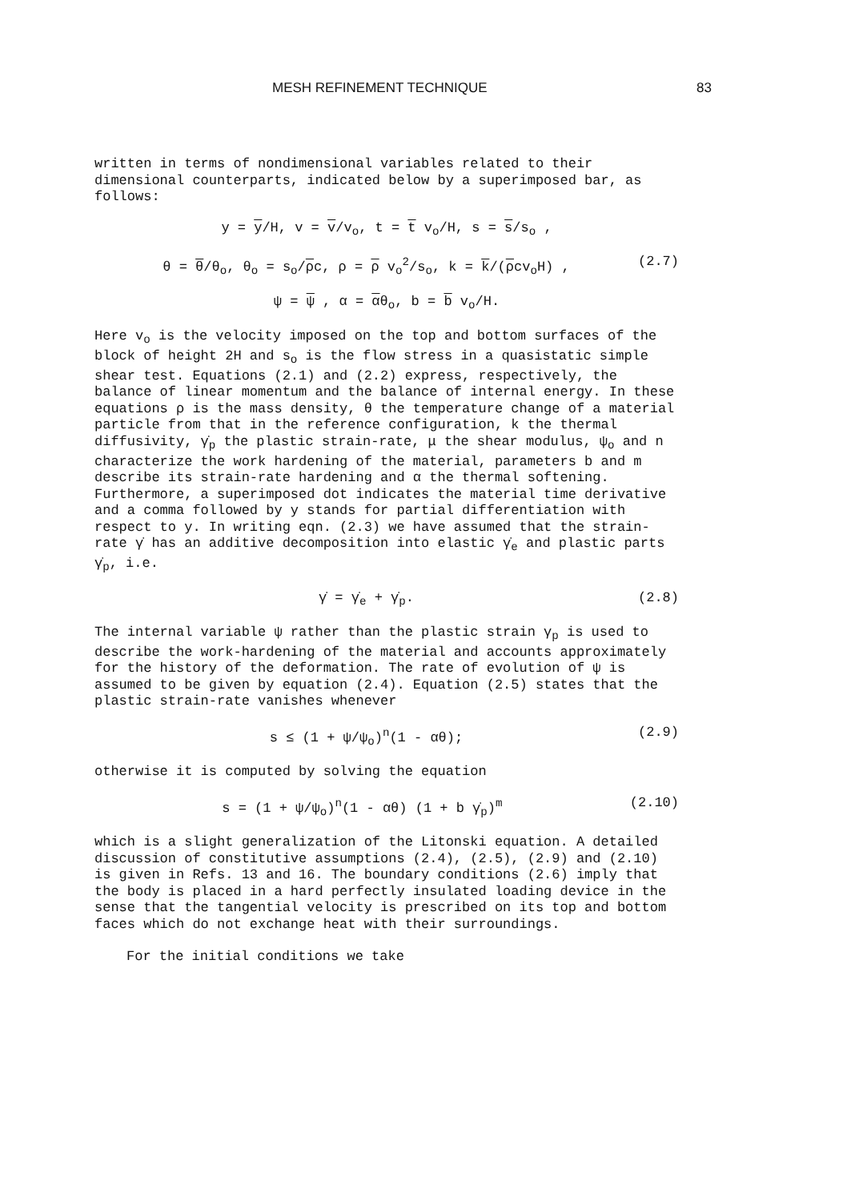MESH REFINEMENT TECHNIQUE 83
written in terms of nondimensional variables related to their dimensional counterparts, indicated below by a superimposed bar, as follows:
y = y/H, v = v/v<sub>o</sub>, t = t v<sub>o</sub>/H, s = s/s<sub>o</sub> ,
θ = θ/θ<sub>o</sub>, θ<sub>o</sub> = s<sub>o</sub>/ρc, ρ = ρ v<sub>o</sub><sup>2</sup>/s<sub>o</sub>, k = k/(ρcv<sub>o</sub>H) ,
(2.7)
ψ = ψ , α = αθ<sub>o</sub>, b = b v<sub>o</sub>/H.
Here v<sub>o</sub> is the velocity imposed on the top and bottom surfaces of the block of height 2H and s<sub>o</sub> is the flow stress in a quasistatic simple shear test. Equations (2.1) and (2.2) express, respectively, the balance of linear momentum and the balance of internal energy. In these equations ρ is the mass density, θ the temperature change of a material particle from that in the reference configuration, k the thermal diffusivity, γ̇<sub>p</sub> the plastic strain-rate, μ the shear modulus, ψ<sub>o</sub> and n characterize the work hardening of the material, parameters b and m describe its strain-rate hardening and α the thermal softening. Furthermore, a superimposed dot indicates the material time derivative and a comma followed by y stands for partial differentiation with respect to y. In writing eqn. (2.3) we have assumed that the strain-rate γ̇ has an additive decomposition into elastic γ̇<sub>e</sub> and plastic parts γ̇<sub>p</sub>, i.e.
γ̇ = γ̇<sub>e</sub> + γ̇<sub>p</sub>. (2.8)
The internal variable ψ rather than the plastic strain γ<sub>p</sub> is used to describe the work-hardening of the material and accounts approximately for the history of the deformation. The rate of evolution of ψ is assumed to be given by equation (2.4). Equation (2.5) states that the plastic strain-rate vanishes whenever
s ≤ (1 + ψ/ψ<sub>o</sub>)<sup>n</sup>(1 - αθ); (2.9)
otherwise it is computed by solving the equation
s = (1 + ψ/ψ<sub>o</sub>)<sup>n</sup>(1 - αθ) (1 + b γ̇<sub>p</sub>)<sup>m</sup>
(2.10)
which is a slight generalization of the Litonski equation. A detailed discussion of constitutive assumptions (2.4), (2.5), (2.9) and (2.10) is given in Refs. 13 and 16. The boundary conditions (2.6) imply that the body is placed in a hard perfectly insulated loading device in the sense that the tangential velocity is prescribed on its top and bottom faces which do not exchange heat with their surroundings.
For the initial conditions we take